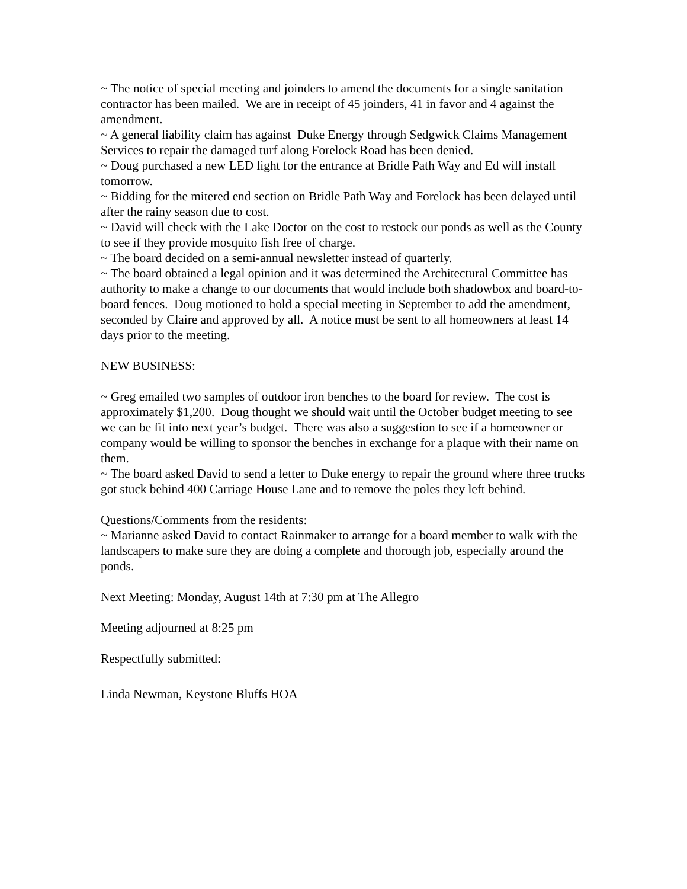~ The notice of special meeting and joinders to amend the documents for a single sanitation contractor has been mailed. We are in receipt of 45 joinders, 41 in favor and 4 against the amendment.
~ A general liability claim has against Duke Energy through Sedgwick Claims Management Services to repair the damaged turf along Forelock Road has been denied.
~ Doug purchased a new LED light for the entrance at Bridle Path Way and Ed will install tomorrow.
~ Bidding for the mitered end section on Bridle Path Way and Forelock has been delayed until after the rainy season due to cost.
~ David will check with the Lake Doctor on the cost to restock our ponds as well as the County to see if they provide mosquito fish free of charge.
~ The board decided on a semi-annual newsletter instead of quarterly.
~ The board obtained a legal opinion and it was determined the Architectural Committee has authority to make a change to our documents that would include both shadowbox and board-to-board fences. Doug motioned to hold a special meeting in September to add the amendment, seconded by Claire and approved by all. A notice must be sent to all homeowners at least 14 days prior to the meeting.
NEW BUSINESS:
~ Greg emailed two samples of outdoor iron benches to the board for review. The cost is approximately $1,200. Doug thought we should wait until the October budget meeting to see we can be fit into next year’s budget. There was also a suggestion to see if a homeowner or company would be willing to sponsor the benches in exchange for a plaque with their name on them.
~ The board asked David to send a letter to Duke energy to repair the ground where three trucks got stuck behind 400 Carriage House Lane and to remove the poles they left behind.
Questions/Comments from the residents:
~ Marianne asked David to contact Rainmaker to arrange for a board member to walk with the landscapers to make sure they are doing a complete and thorough job, especially around the ponds.
Next Meeting: Monday, August 14th at 7:30 pm at The Allegro
Meeting adjourned at 8:25 pm
Respectfully submitted:
Linda Newman, Keystone Bluffs HOA